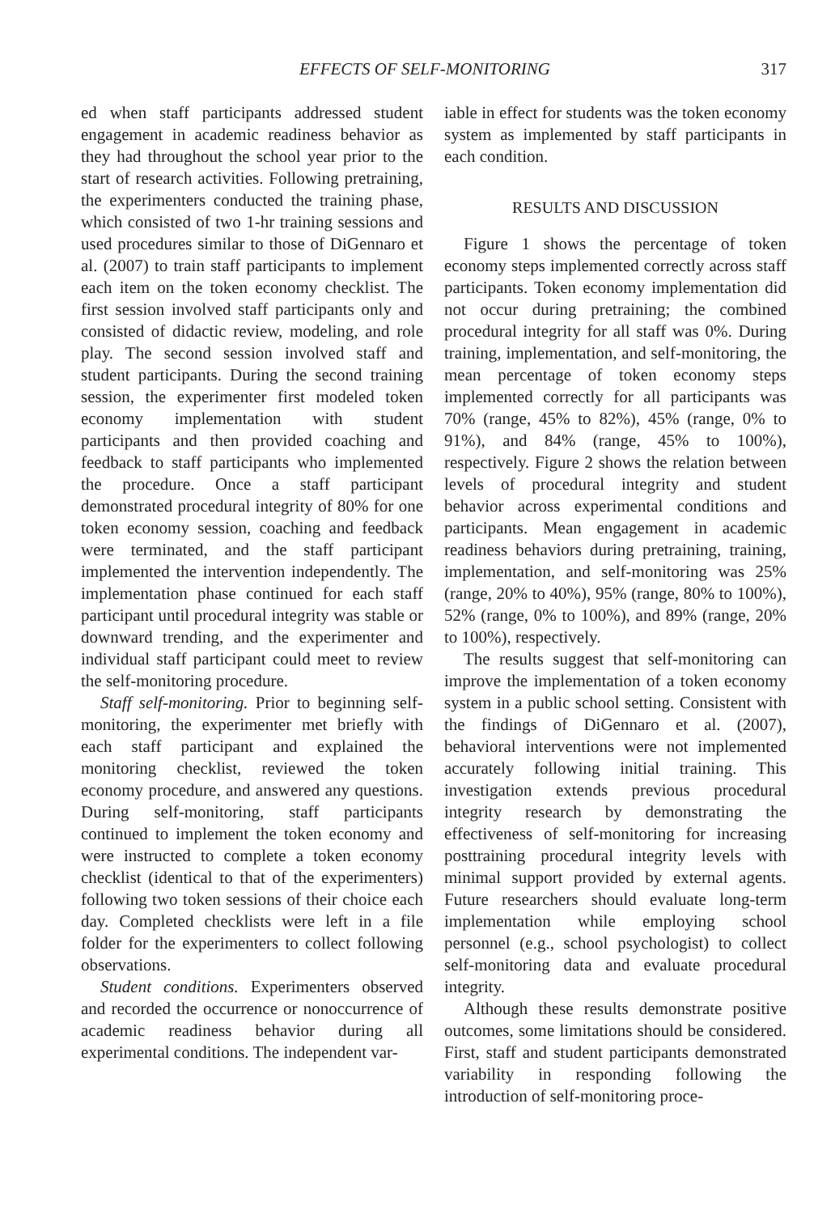EFFECTS OF SELF-MONITORING 317
ed when staff participants addressed student engagement in academic readiness behavior as they had throughout the school year prior to the start of research activities. Following pretraining, the experimenters conducted the training phase, which consisted of two 1-hr training sessions and used procedures similar to those of DiGennaro et al. (2007) to train staff participants to implement each item on the token economy checklist. The first session involved staff participants only and consisted of didactic review, modeling, and role play. The second session involved staff and student participants. During the second training session, the experimenter first modeled token economy implementation with student participants and then provided coaching and feedback to staff participants who implemented the procedure. Once a staff participant demonstrated procedural integrity of 80% for one token economy session, coaching and feedback were terminated, and the staff participant implemented the intervention independently. The implementation phase continued for each staff participant until procedural integrity was stable or downward trending, and the experimenter and individual staff participant could meet to review the self-monitoring procedure.
Staff self-monitoring. Prior to beginning self-monitoring, the experimenter met briefly with each staff participant and explained the monitoring checklist, reviewed the token economy procedure, and answered any questions. During self-monitoring, staff participants continued to implement the token economy and were instructed to complete a token economy checklist (identical to that of the experimenters) following two token sessions of their choice each day. Completed checklists were left in a file folder for the experimenters to collect following observations.
Student conditions. Experimenters observed and recorded the occurrence or nonoccurrence of academic readiness behavior during all experimental conditions. The independent var-
iable in effect for students was the token economy system as implemented by staff participants in each condition.
RESULTS AND DISCUSSION
Figure 1 shows the percentage of token economy steps implemented correctly across staff participants. Token economy implementation did not occur during pretraining; the combined procedural integrity for all staff was 0%. During training, implementation, and self-monitoring, the mean percentage of token economy steps implemented correctly for all participants was 70% (range, 45% to 82%), 45% (range, 0% to 91%), and 84% (range, 45% to 100%), respectively. Figure 2 shows the relation between levels of procedural integrity and student behavior across experimental conditions and participants. Mean engagement in academic readiness behaviors during pretraining, training, implementation, and self-monitoring was 25% (range, 20% to 40%), 95% (range, 80% to 100%), 52% (range, 0% to 100%), and 89% (range, 20% to 100%), respectively.
The results suggest that self-monitoring can improve the implementation of a token economy system in a public school setting. Consistent with the findings of DiGennaro et al. (2007), behavioral interventions were not implemented accurately following initial training. This investigation extends previous procedural integrity research by demonstrating the effectiveness of self-monitoring for increasing posttraining procedural integrity levels with minimal support provided by external agents. Future researchers should evaluate long-term implementation while employing school personnel (e.g., school psychologist) to collect self-monitoring data and evaluate procedural integrity.
Although these results demonstrate positive outcomes, some limitations should be considered. First, staff and student participants demonstrated variability in responding following the introduction of self-monitoring proce-